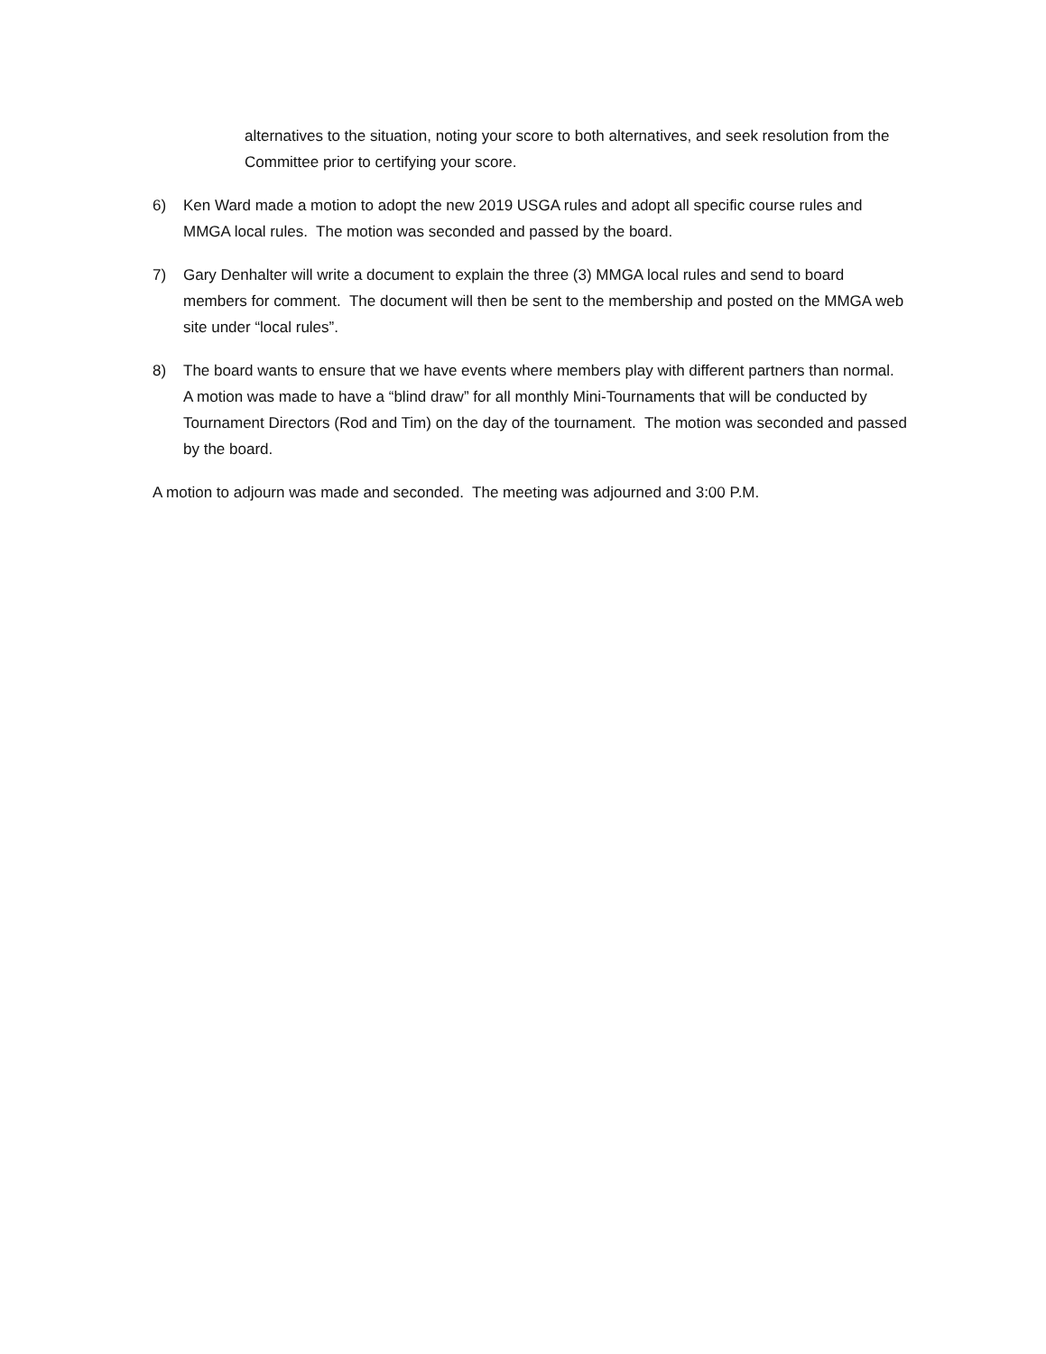alternatives to the situation, noting your score to both alternatives, and seek resolution from the Committee prior to certifying your score.
6) Ken Ward made a motion to adopt the new 2019 USGA rules and adopt all specific course rules and MMGA local rules. The motion was seconded and passed by the board.
7) Gary Denhalter will write a document to explain the three (3) MMGA local rules and send to board members for comment. The document will then be sent to the membership and posted on the MMGA web site under “local rules”.
8) The board wants to ensure that we have events where members play with different partners than normal. A motion was made to have a “blind draw” for all monthly Mini-Tournaments that will be conducted by Tournament Directors (Rod and Tim) on the day of the tournament. The motion was seconded and passed by the board.
A motion to adjourn was made and seconded. The meeting was adjourned and 3:00 P.M.